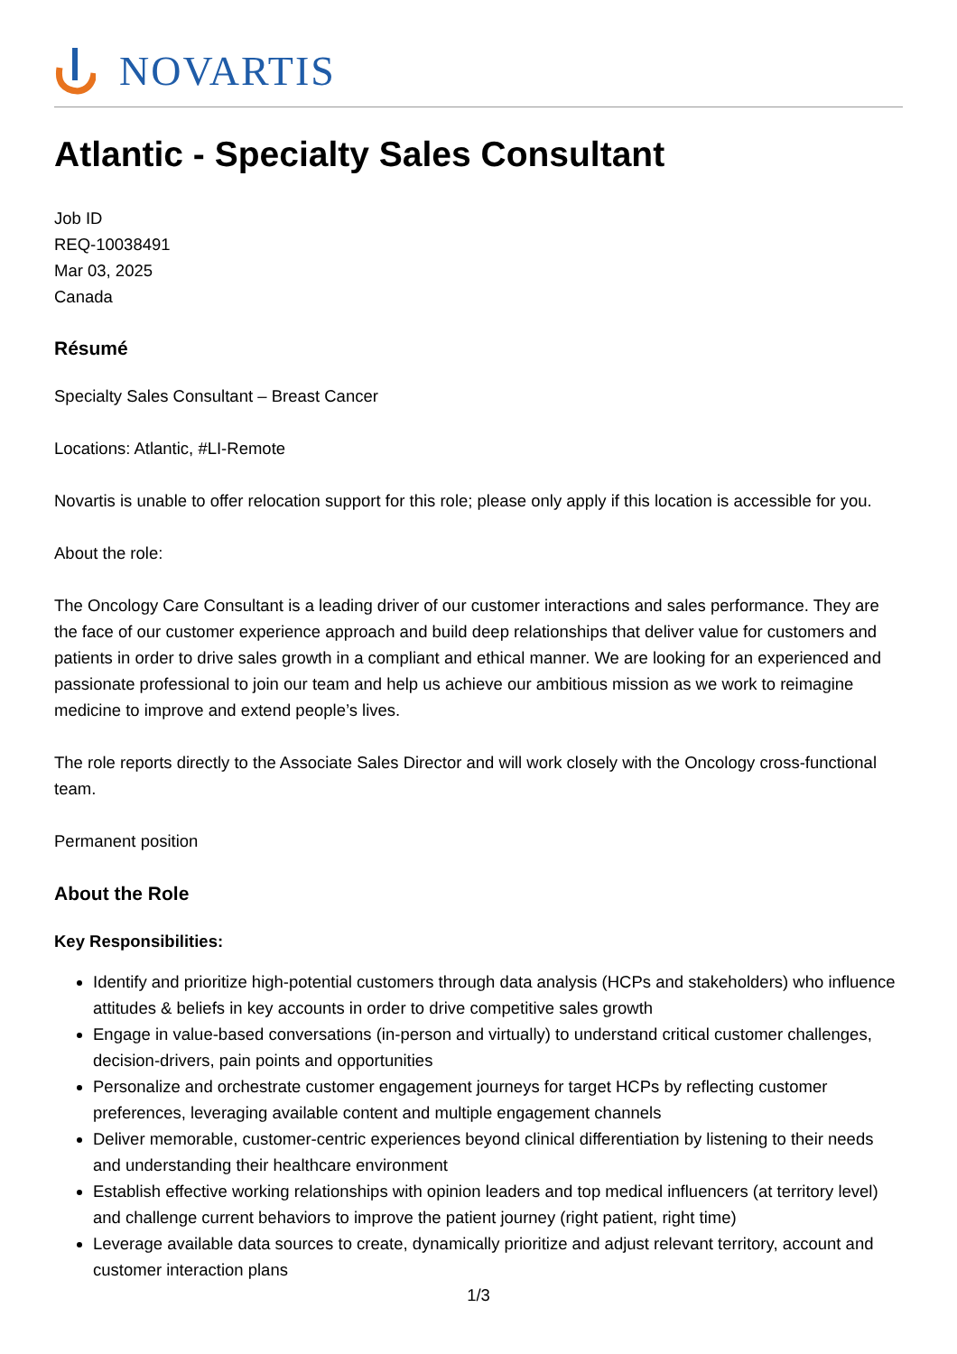NOVARTIS
Atlantic - Specialty Sales Consultant
Job ID
REQ-10038491
Mar 03, 2025
Canada
Résumé
Specialty Sales Consultant – Breast Cancer
Locations: Atlantic, #LI-Remote
Novartis is unable to offer relocation support for this role; please only apply if this location is accessible for you.
About the role:
The Oncology Care Consultant is a leading driver of our customer interactions and sales performance. They are the face of our customer experience approach and build deep relationships that deliver value for customers and patients in order to drive sales growth in a compliant and ethical manner. We are looking for an experienced and passionate professional to join our team and help us achieve our ambitious mission as we work to reimagine medicine to improve and extend people’s lives.
The role reports directly to the Associate Sales Director and will work closely with the Oncology cross-functional team.
Permanent position
About the Role
Key Responsibilities:
Identify and prioritize high-potential customers through data analysis (HCPs and stakeholders) who influence attitudes & beliefs in key accounts in order to drive competitive sales growth
Engage in value-based conversations (in-person and virtually) to understand critical customer challenges, decision-drivers, pain points and opportunities
Personalize and orchestrate customer engagement journeys for target HCPs by reflecting customer preferences, leveraging available content and multiple engagement channels
Deliver memorable, customer-centric experiences beyond clinical differentiation by listening to their needs and understanding their healthcare environment
Establish effective working relationships with opinion leaders and top medical influencers (at territory level) and challenge current behaviors to improve the patient journey (right patient, right time)
Leverage available data sources to create, dynamically prioritize and adjust relevant territory, account and customer interaction plans
1/3